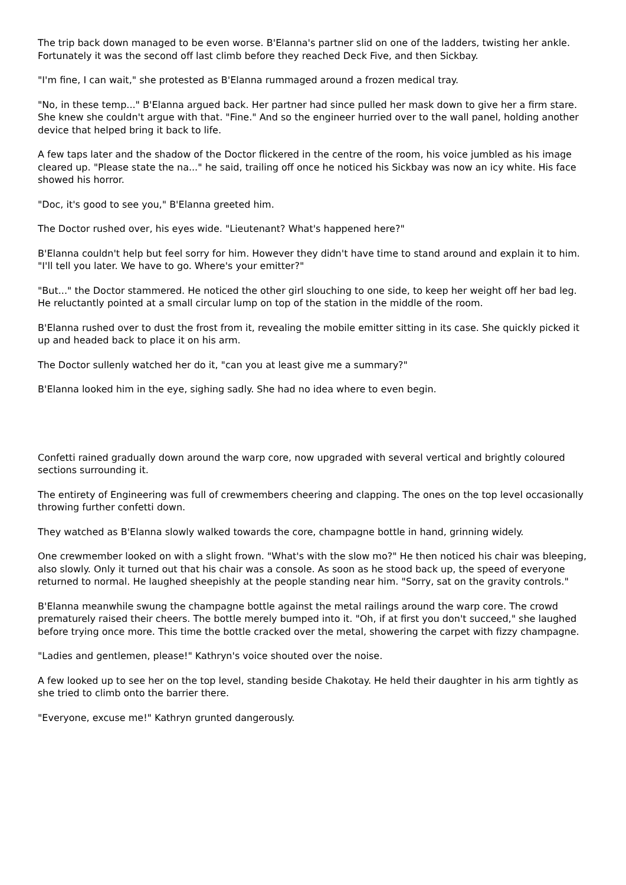The trip back down managed to be even worse. B'Elanna's partner slid on one of the ladders, twisting her ankle. Fortunately it was the second off last climb before they reached Deck Five, and then Sickbay.
"I'm fine, I can wait," she protested as B'Elanna rummaged around a frozen medical tray.
"No, in these temp..." B'Elanna argued back. Her partner had since pulled her mask down to give her a firm stare. She knew she couldn't argue with that. "Fine." And so the engineer hurried over to the wall panel, holding another device that helped bring it back to life.
A few taps later and the shadow of the Doctor flickered in the centre of the room, his voice jumbled as his image cleared up. "Please state the na..." he said, trailing off once he noticed his Sickbay was now an icy white. His face showed his horror.
"Doc, it's good to see you," B'Elanna greeted him.
The Doctor rushed over, his eyes wide. "Lieutenant? What's happened here?"
B'Elanna couldn't help but feel sorry for him. However they didn't have time to stand around and explain it to him. "I'll tell you later. We have to go. Where's your emitter?"
"But..." the Doctor stammered. He noticed the other girl slouching to one side, to keep her weight off her bad leg. He reluctantly pointed at a small circular lump on top of the station in the middle of the room.
B'Elanna rushed over to dust the frost from it, revealing the mobile emitter sitting in its case. She quickly picked it up and headed back to place it on his arm.
The Doctor sullenly watched her do it, "can you at least give me a summary?"
B'Elanna looked him in the eye, sighing sadly. She had no idea where to even begin.
Confetti rained gradually down around the warp core, now upgraded with several vertical and brightly coloured sections surrounding it.
The entirety of Engineering was full of crewmembers cheering and clapping. The ones on the top level occasionally throwing further confetti down.
They watched as B'Elanna slowly walked towards the core, champagne bottle in hand, grinning widely.
One crewmember looked on with a slight frown. "What's with the slow mo?" He then noticed his chair was bleeping, also slowly. Only it turned out that his chair was a console. As soon as he stood back up, the speed of everyone returned to normal. He laughed sheepishly at the people standing near him. "Sorry, sat on the gravity controls."
B'Elanna meanwhile swung the champagne bottle against the metal railings around the warp core. The crowd prematurely raised their cheers. The bottle merely bumped into it. "Oh, if at first you don't succeed," she laughed before trying once more. This time the bottle cracked over the metal, showering the carpet with fizzy champagne.
"Ladies and gentlemen, please!" Kathryn's voice shouted over the noise.
A few looked up to see her on the top level, standing beside Chakotay. He held their daughter in his arm tightly as she tried to climb onto the barrier there.
"Everyone, excuse me!" Kathryn grunted dangerously.